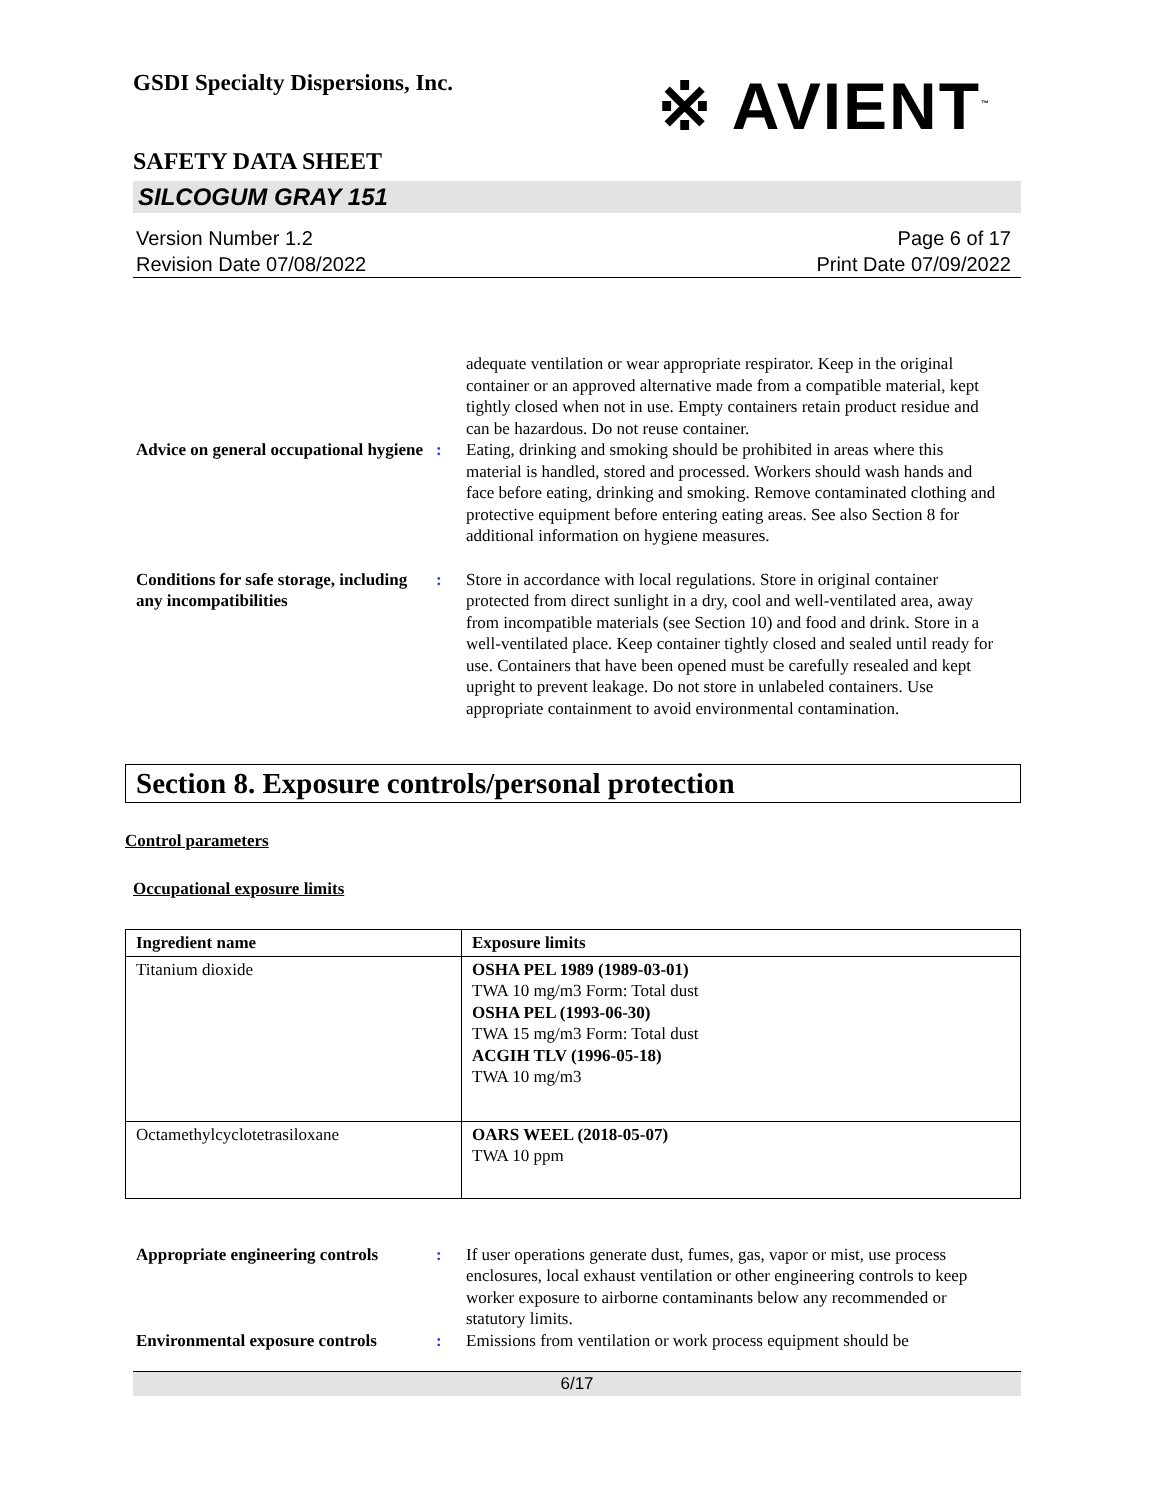※ AVIENT<sup>™</sup>
GSDI Specialty Dispersions, Inc.
SAFETY DATA SHEET
SILCOGUM GRAY 151
Version Number 1.2
Revision Date 07/08/2022
Page 6 of 17
Print Date 07/09/2022
adequate ventilation or wear appropriate respirator. Keep in the original container or an approved alternative made from a compatible material, kept tightly closed when not in use. Empty containers retain product residue and can be hazardous. Do not reuse container.
Advice on general occupational hygiene
: Eating, drinking and smoking should be prohibited in areas where this material is handled, stored and processed. Workers should wash hands and face before eating, drinking and smoking. Remove contaminated clothing and protective equipment before entering eating areas. See also Section 8 for additional information on hygiene measures.
Conditions for safe storage, including any incompatibilities
: Store in accordance with local regulations. Store in original container protected from direct sunlight in a dry, cool and well-ventilated area, away from incompatible materials (see Section 10) and food and drink. Store in a well-ventilated place. Keep container tightly closed and sealed until ready for use. Containers that have been opened must be carefully resealed and kept upright to prevent leakage. Do not store in unlabeled containers. Use appropriate containment to avoid environmental contamination.
Section 8. Exposure controls/personal protection
Control parameters
Occupational exposure limits
| Ingredient name | Exposure limits |
| --- | --- |
| Titanium dioxide | OSHA PEL 1989 (1989-03-01) TWA 10 mg/m3 Form: Total dust OSHA PEL (1993-06-30) TWA 15 mg/m3 Form: Total dust ACGIH TLV (1996-05-18) TWA 10 mg/m3 |
| Octamethylcyclotetrasiloxane | OARS WEEL (2018-05-07) TWA 10 ppm |
Appropriate engineering controls
: If user operations generate dust, fumes, gas, vapor or mist, use process enclosures, local exhaust ventilation or other engineering controls to keep worker exposure to airborne contaminants below any recommended or statutory limits.
Environmental exposure controls
: Emissions from ventilation or work process equipment should be
6/17